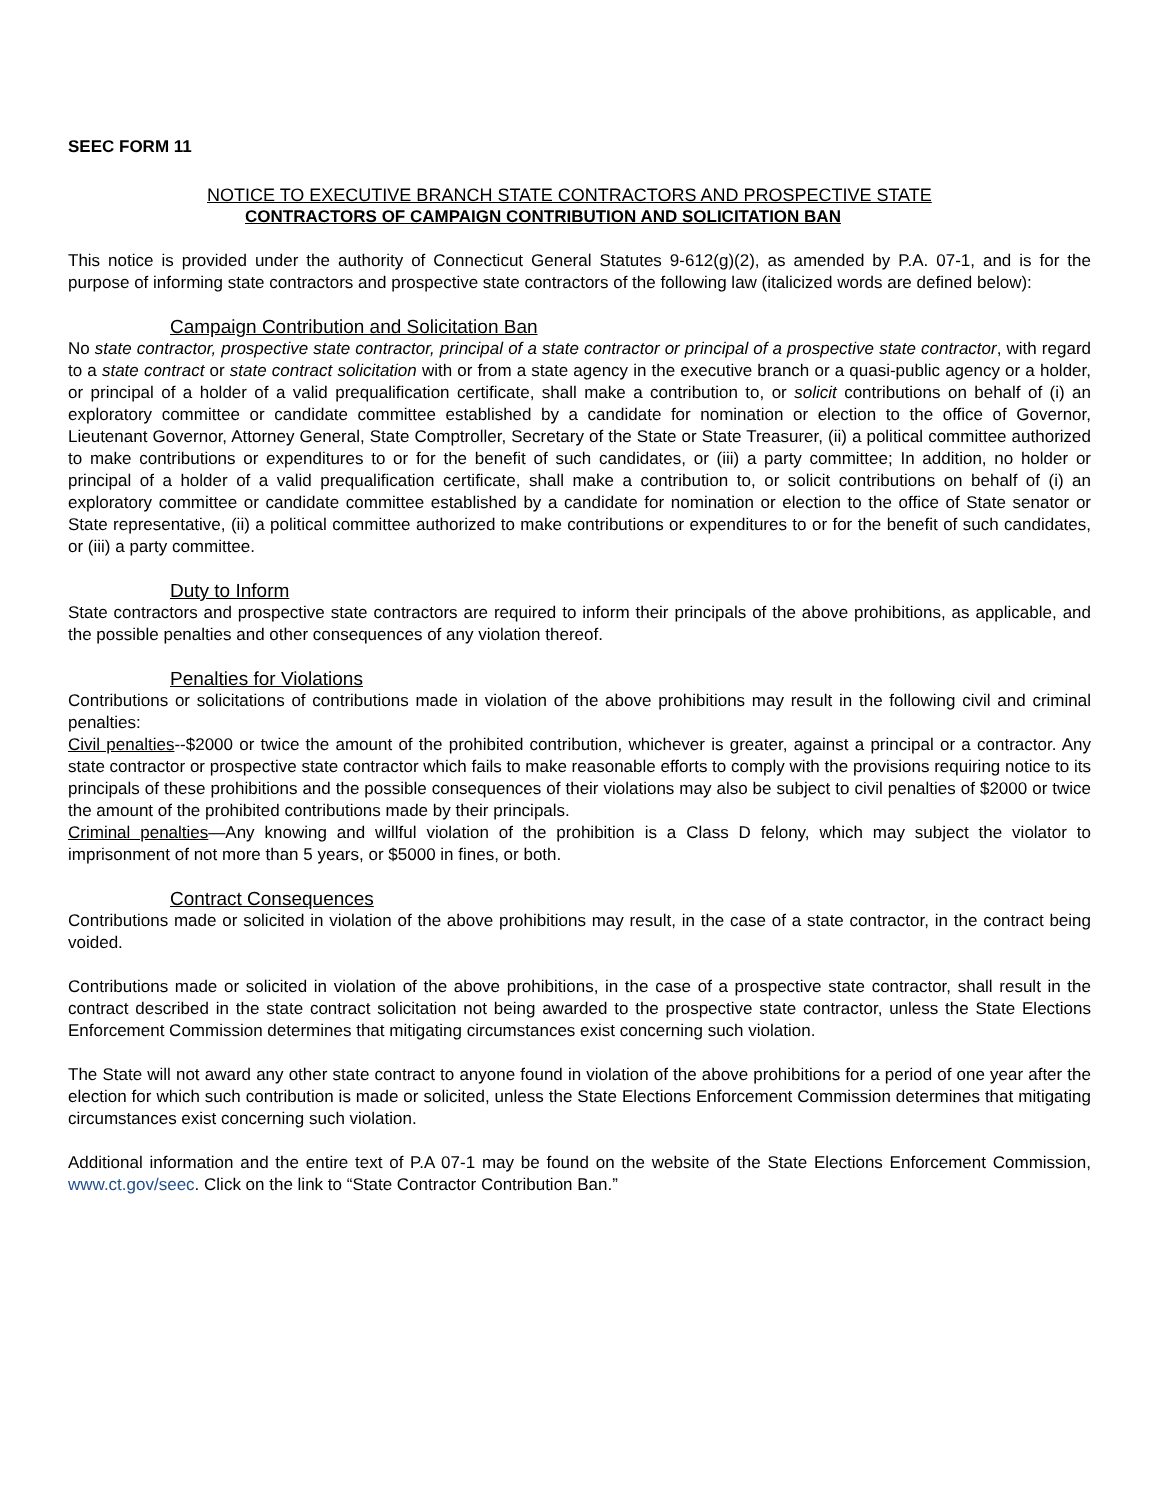SEEC FORM 11
NOTICE TO EXECUTIVE BRANCH STATE CONTRACTORS AND PROSPECTIVE STATE
CONTRACTORS OF CAMPAIGN CONTRIBUTION AND SOLICITATION BAN
This notice is provided under the authority of Connecticut General Statutes 9-612(g)(2), as amended by P.A. 07-1, and is for the purpose of informing state contractors and prospective state contractors of the following law (italicized words are defined below):
Campaign Contribution and Solicitation Ban
No state contractor, prospective state contractor, principal of a state contractor or principal of a prospective state contractor, with regard to a state contract or state contract solicitation with or from a state agency in the executive branch or a quasi-public agency or a holder, or principal of a holder of a valid prequalification certificate, shall make a contribution to, or solicit contributions on behalf of (i) an exploratory committee or candidate committee established by a candidate for nomination or election to the office of Governor, Lieutenant Governor, Attorney General, State Comptroller, Secretary of the State or State Treasurer, (ii) a political committee authorized to make contributions or expenditures to or for the benefit of such candidates, or (iii) a party committee; In addition, no holder or principal of a holder of a valid prequalification certificate, shall make a contribution to, or solicit contributions on behalf of (i) an exploratory committee or candidate committee established by a candidate for nomination or election to the office of State senator or State representative, (ii) a political committee authorized to make contributions or expenditures to or for the benefit of such candidates, or (iii) a party committee.
Duty to Inform
State contractors and prospective state contractors are required to inform their principals of the above prohibitions, as applicable, and the possible penalties and other consequences of any violation thereof.
Penalties for Violations
Contributions or solicitations of contributions made in violation of the above prohibitions may result in the following civil and criminal penalties:
Civil penalties--$2000 or twice the amount of the prohibited contribution, whichever is greater, against a principal or a contractor. Any state contractor or prospective state contractor which fails to make reasonable efforts to comply with the provisions requiring notice to its principals of these prohibitions and the possible consequences of their violations may also be subject to civil penalties of $2000 or twice the amount of the prohibited contributions made by their principals.
Criminal penalties—Any knowing and willful violation of the prohibition is a Class D felony, which may subject the violator to imprisonment of not more than 5 years, or $5000 in fines, or both.
Contract Consequences
Contributions made or solicited in violation of the above prohibitions may result, in the case of a state contractor, in the contract being voided.
Contributions made or solicited in violation of the above prohibitions, in the case of a prospective state contractor, shall result in the contract described in the state contract solicitation not being awarded to the prospective state contractor, unless the State Elections Enforcement Commission determines that mitigating circumstances exist concerning such violation.
The State will not award any other state contract to anyone found in violation of the above prohibitions for a period of one year after the election for which such contribution is made or solicited, unless the State Elections Enforcement Commission determines that mitigating circumstances exist concerning such violation.
Additional information and the entire text of P.A 07-1 may be found on the website of the State Elections Enforcement Commission, www.ct.gov/seec. Click on the link to “State Contractor Contribution Ban.”